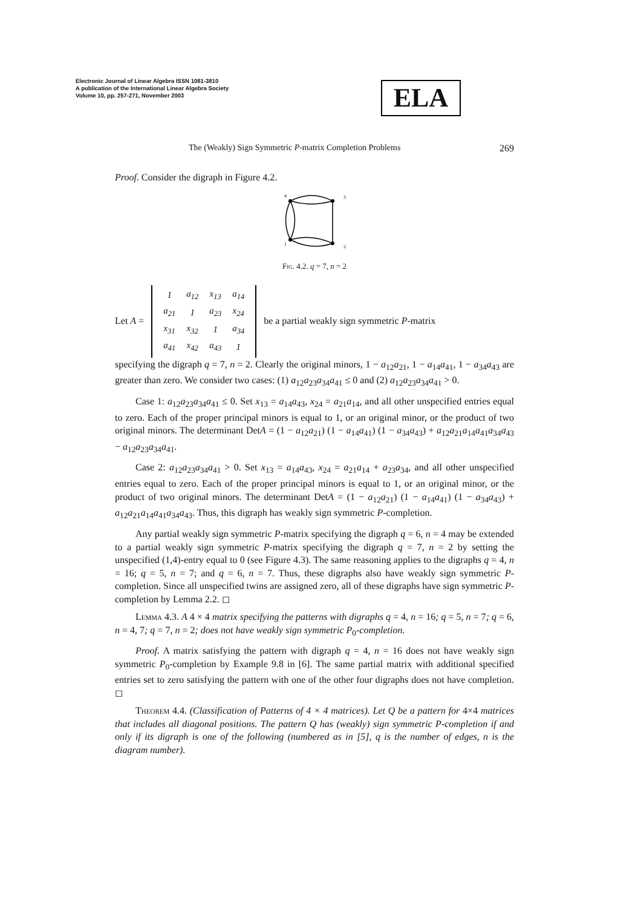Electronic Journal of Linear Algebra ISSN 1081-3810
A publication of the International Linear Algebra Society
Volume 10, pp. 257-271, November 2003
ELA
The (Weakly) Sign Symmetric P-matrix Completion Problems 269
Proof. Consider the digraph in Figure 4.2.
4
3
1
2
Fig. 4.2. q = 7, n = 2
Let A =
| 1 | a<sub>12</sub> | x<sub>13</sub> | a<sub>14</sub> |
| a<sub>21</sub> | 1 | a<sub>23</sub> | x<sub>24</sub> |
| x<sub>31</sub> | x<sub>32</sub> | 1 | a<sub>34</sub> |
| a<sub>41</sub> | x<sub>42</sub> | a<sub>43</sub> | 1 |
be a partial weakly sign symmetric P-matrix
specifying the digraph q = 7, n = 2. Clearly the original minors, 1 − a<sub>12</sub>a<sub>21</sub>, 1 − a<sub>14</sub>a<sub>41</sub>, 1 − a<sub>34</sub>a<sub>43</sub> are greater than zero. We consider two cases: (1) a<sub>12</sub>a<sub>23</sub>a<sub>34</sub>a<sub>41</sub> ≤ 0 and (2) a<sub>12</sub>a<sub>23</sub>a<sub>34</sub>a<sub>41</sub> > 0.
Case 1: a<sub>12</sub>a<sub>23</sub>a<sub>34</sub>a<sub>41</sub> ≤ 0. Set x<sub>13</sub> = a<sub>14</sub>a<sub>43</sub>, x<sub>24</sub> = a<sub>21</sub>a<sub>14</sub>, and all other unspecified entries equal to zero. Each of the proper principal minors is equal to 1, or an original minor, or the product of two original minors. The determinant DetA = (1 − a<sub>12</sub>a<sub>21</sub>) (1 − a<sub>14</sub>a<sub>41</sub>) (1 − a<sub>34</sub>a<sub>43</sub>) + a<sub>12</sub>a<sub>21</sub>a<sub>14</sub>a<sub>41</sub>a<sub>34</sub>a<sub>43</sub> − a<sub>12</sub>a<sub>23</sub>a<sub>34</sub>a<sub>41</sub>.
Case 2: a<sub>12</sub>a<sub>23</sub>a<sub>34</sub>a<sub>41</sub> > 0. Set x<sub>13</sub> = a<sub>14</sub>a<sub>43</sub>, x<sub>24</sub> = a<sub>21</sub>a<sub>14</sub> + a<sub>23</sub>a<sub>34</sub>, and all other unspecified entries equal to zero. Each of the proper principal minors is equal to 1, or an original minor, or the product of two original minors. The determinant DetA = (1 − a<sub>12</sub>a<sub>21</sub>) (1 − a<sub>14</sub>a<sub>41</sub>) (1 − a<sub>34</sub>a<sub>43</sub>) + a<sub>12</sub>a<sub>21</sub>a<sub>14</sub>a<sub>41</sub>a<sub>34</sub>a<sub>43</sub>. Thus, this digraph has weakly sign symmetric P-completion.
Any partial weakly sign symmetric P-matrix specifying the digraph q = 6, n = 4 may be extended to a partial weakly sign symmetric P-matrix specifying the digraph q = 7, n = 2 by setting the unspecified (1,4)-entry equal to 0 (see Figure 4.3). The same reasoning applies to the digraphs q = 4, n = 16; q = 5, n = 7; and q = 6, n = 7. Thus, these digraphs also have weakly sign symmetric P-completion. Since all unspecified twins are assigned zero, all of these digraphs have sign symmetric P-completion by Lemma 2.2. ◻
Lemma 4.3. A 4 × 4 matrix specifying the patterns with digraphs q = 4, n = 16; q = 5, n = 7; q = 6, n = 4, 7; q = 7, n = 2; does not have weakly sign symmetric P<sub>0</sub>-completion.
Proof. A matrix satisfying the pattern with digraph q = 4, n = 16 does not have weakly sign symmetric P<sub>0</sub>-completion by Example 9.8 in [6]. The same partial matrix with additional specified entries set to zero satisfying the pattern with one of the other four digraphs does not have completion. ◻
Theorem 4.4. (Classification of Patterns of 4 × 4 matrices). Let Q be a pattern for 4×4 matrices that includes all diagonal positions. The pattern Q has (weakly) sign symmetric P-completion if and only if its digraph is one of the following (numbered as in [5], q is the number of edges, n is the diagram number).